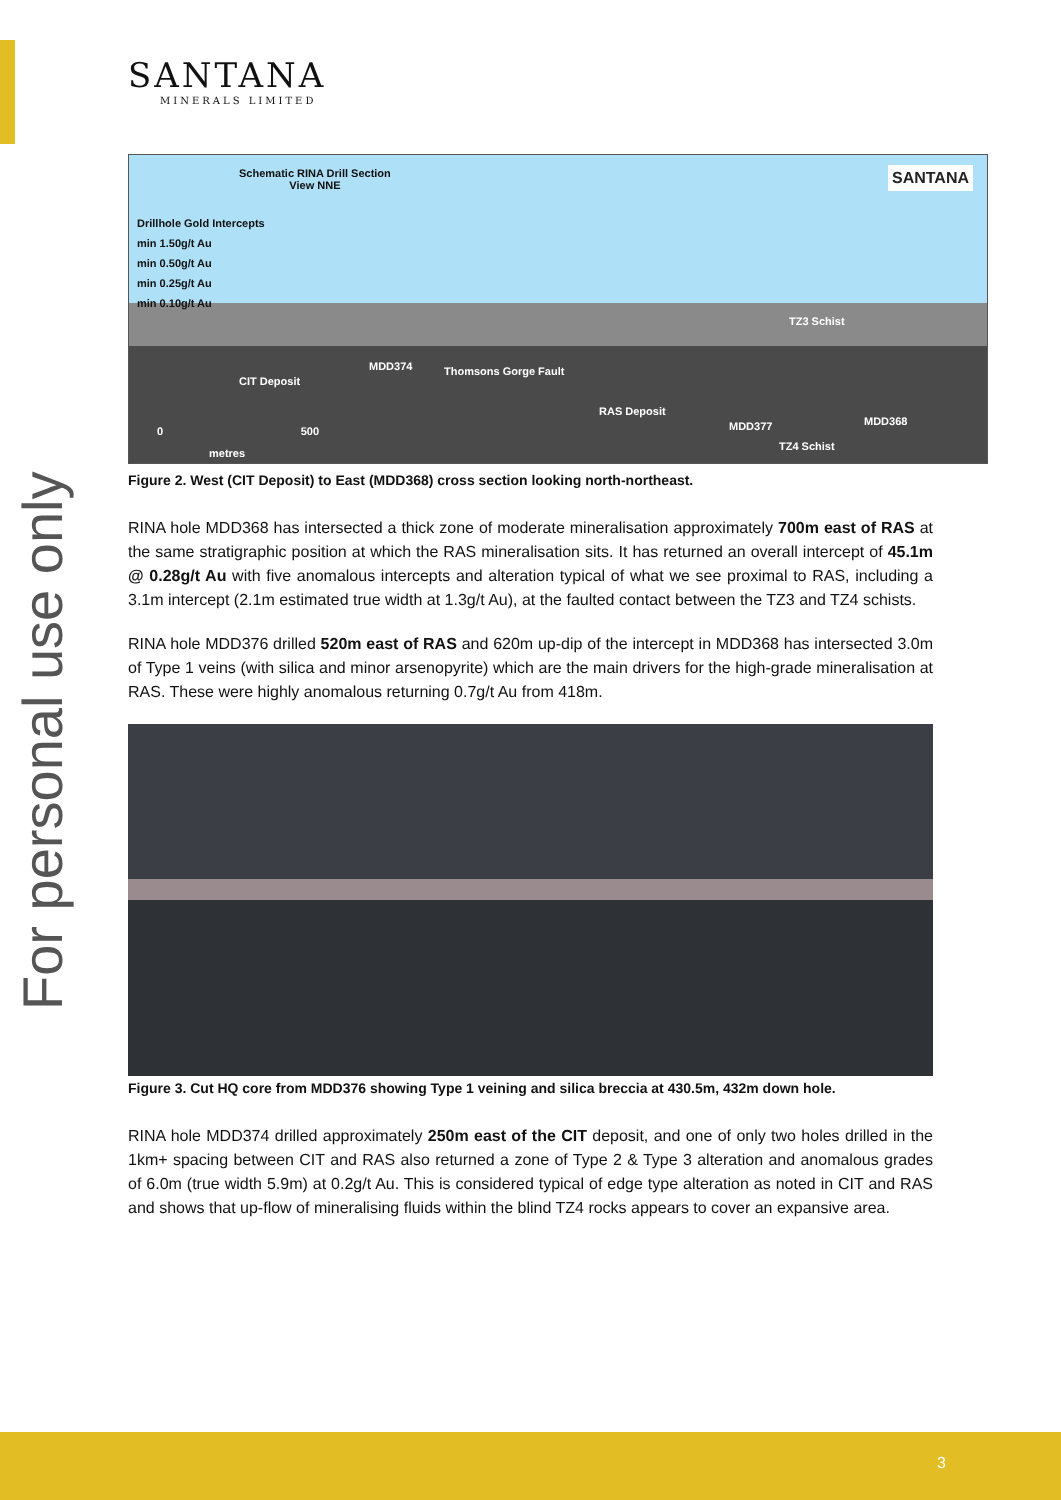For personal use only
SANTANA
MINERALS LIMITED
Schematic RINA Drill Section
View NNE
SANTANA
Drillhole Gold Intercepts
min 1.50g/t Au
min 0.50g/t Au
min 0.25g/t Au
min 0.10g/t Au
MDD374 Thomsons Gorge Fault
CIT Deposit
TZ3 Schist
RAS Deposit
MDD377 MDD368
TZ4 Schist
0 500
metres
Figure 2. West (CIT Deposit) to East (MDD368) cross section looking north-northeast.
RINA hole MDD368 has intersected a thick zone of moderate mineralisation approximately 700m east of RAS at the same stratigraphic position at which the RAS mineralisation sits. It has returned an overall intercept of 45.1m @ 0.28g/t Au with five anomalous intercepts and alteration typical of what we see proximal to RAS, including a 3.1m intercept (2.1m estimated true width at 1.3g/t Au), at the faulted contact between the TZ3 and TZ4 schists.
RINA hole MDD376 drilled 520m east of RAS and 620m up-dip of the intercept in MDD368 has intersected 3.0m of Type 1 veins (with silica and minor arsenopyrite) which are the main drivers for the high-grade mineralisation at RAS. These were highly anomalous returning 0.7g/t Au from 418m.
Figure 3. Cut HQ core from MDD376 showing Type 1 veining and silica breccia at 430.5m, 432m down hole.
RINA hole MDD374 drilled approximately 250m east of the CIT deposit, and one of only two holes drilled in the 1km+ spacing between CIT and RAS also returned a zone of Type 2 & Type 3 alteration and anomalous grades of 6.0m (true width 5.9m) at 0.2g/t Au. This is considered typical of edge type alteration as noted in CIT and RAS and shows that up-flow of mineralising fluids within the blind TZ4 rocks appears to cover an expansive area.
3